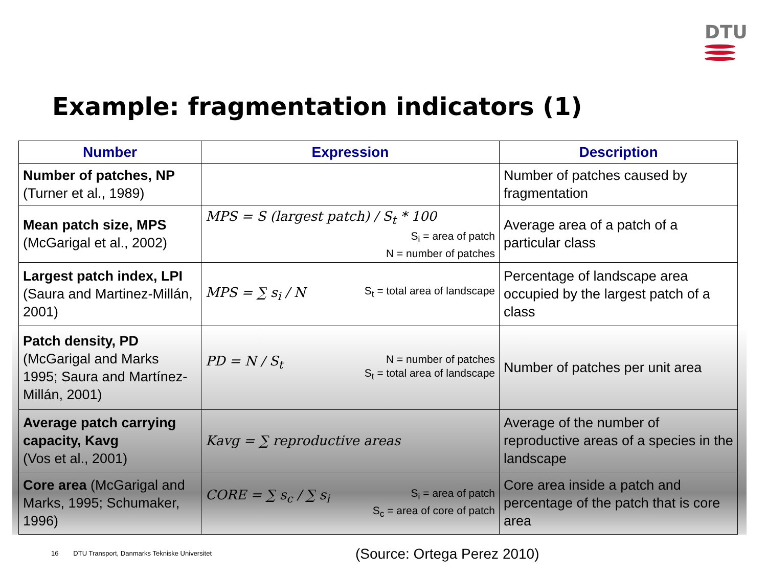DTU
Example: fragmentation indicators (1)
| Number | Expression | Description |
| --- | --- | --- |
| Number of patches, NP (Turner et al., 1989) | | Number of patches caused by fragmentation |
| Mean patch size, MPS (McGarigal et al., 2002) | MPS = S (largest patch) / S<sub>t</sub> * 100 S<sub>i</sub> = area of patch N = number of patches | Average area of a patch of a particular class |
| Largest patch index, LPI (Saura and Martinez-Millán, 2001) | MPS = ∑ s<sub>i</sub> / N S<sub>t</sub> = total area of landscape | Percentage of landscape area occupied by the largest patch of a class |
| Patch density, PD (McGarigal and Marks 1995; Saura and Martínez-Millán, 2001) | PD = N / S<sub>t</sub> N = number of patches S<sub>t</sub> = total area of landscape | Number of patches per unit area |
| Average patch carrying capacity, Kavg (Vos et al., 2001) | Kavg = ∑ reproductive areas | Average of the number of reproductive areas of a species in the landscape |
| Core area (McGarigal and Marks, 1995; Schumaker, 1996) | CORE = ∑ s<sub>c</sub> / ∑ s<sub>i</sub> S<sub>i</sub> = area of patch S<sub>c</sub> = area of core of patch | Core area inside a patch and percentage of the patch that is core area |
16 DTU Transport, Danmarks Tekniske Universitet
(Source: Ortega Perez 2010)